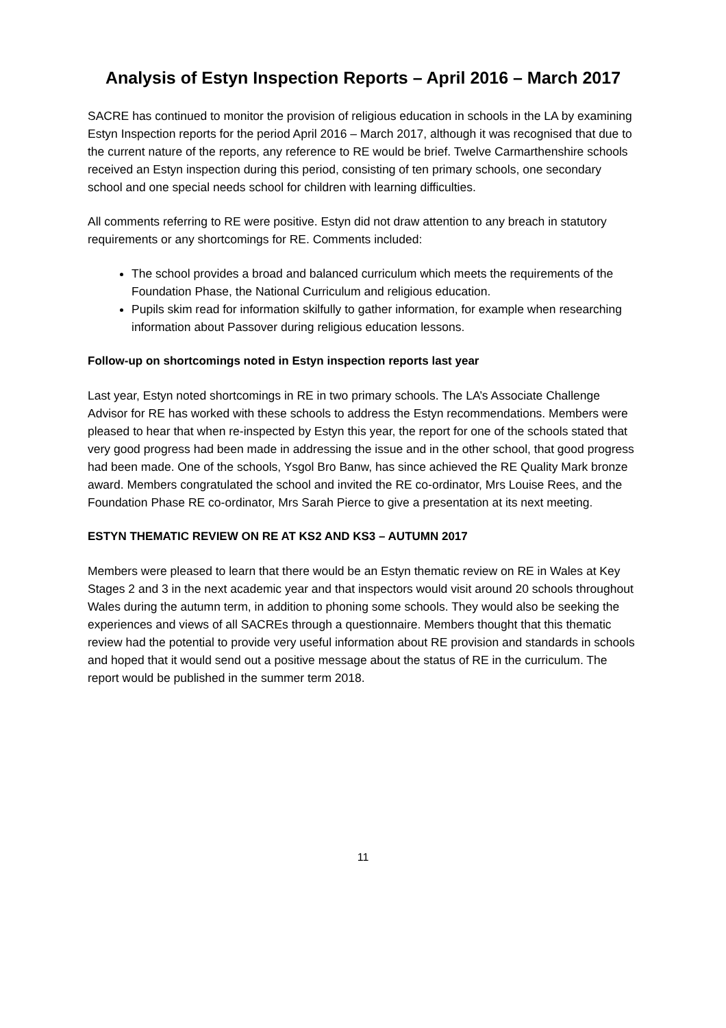Analysis of Estyn Inspection Reports – April 2016 – March 2017
SACRE has continued to monitor the provision of religious education in schools in the LA by examining Estyn Inspection reports for the period April 2016 – March 2017, although it was recognised that due to the current nature of the reports, any reference to RE would be brief. Twelve Carmarthenshire schools received an Estyn inspection during this period, consisting of ten primary schools, one secondary school and one special needs school for children with learning difficulties.
All comments referring to RE were positive. Estyn did not draw attention to any breach in statutory requirements or any shortcomings for RE. Comments included:
The school provides a broad and balanced curriculum which meets the requirements of the Foundation Phase, the National Curriculum and religious education.
Pupils skim read for information skilfully to gather information, for example when researching information about Passover during religious education lessons.
Follow-up on shortcomings noted in Estyn inspection reports last year
Last year, Estyn noted shortcomings in RE in two primary schools. The LA’s Associate Challenge Advisor for RE has worked with these schools to address the Estyn recommendations. Members were pleased to hear that when re-inspected by Estyn this year, the report for one of the schools stated that very good progress had been made in addressing the issue and in the other school, that good progress had been made. One of the schools, Ysgol Bro Banw, has since achieved the RE Quality Mark bronze award. Members congratulated the school and invited the RE co-ordinator, Mrs Louise Rees, and the Foundation Phase RE co-ordinator, Mrs Sarah Pierce to give a presentation at its next meeting.
ESTYN THEMATIC REVIEW ON RE AT KS2 AND KS3 – AUTUMN 2017
Members were pleased to learn that there would be an Estyn thematic review on RE in Wales at Key Stages 2 and 3 in the next academic year and that inspectors would visit around 20 schools throughout Wales during the autumn term, in addition to phoning some schools. They would also be seeking the experiences and views of all SACREs through a questionnaire. Members thought that this thematic review had the potential to provide very useful information about RE provision and standards in schools and hoped that it would send out a positive message about the status of RE in the curriculum. The report would be published in the summer term 2018.
11